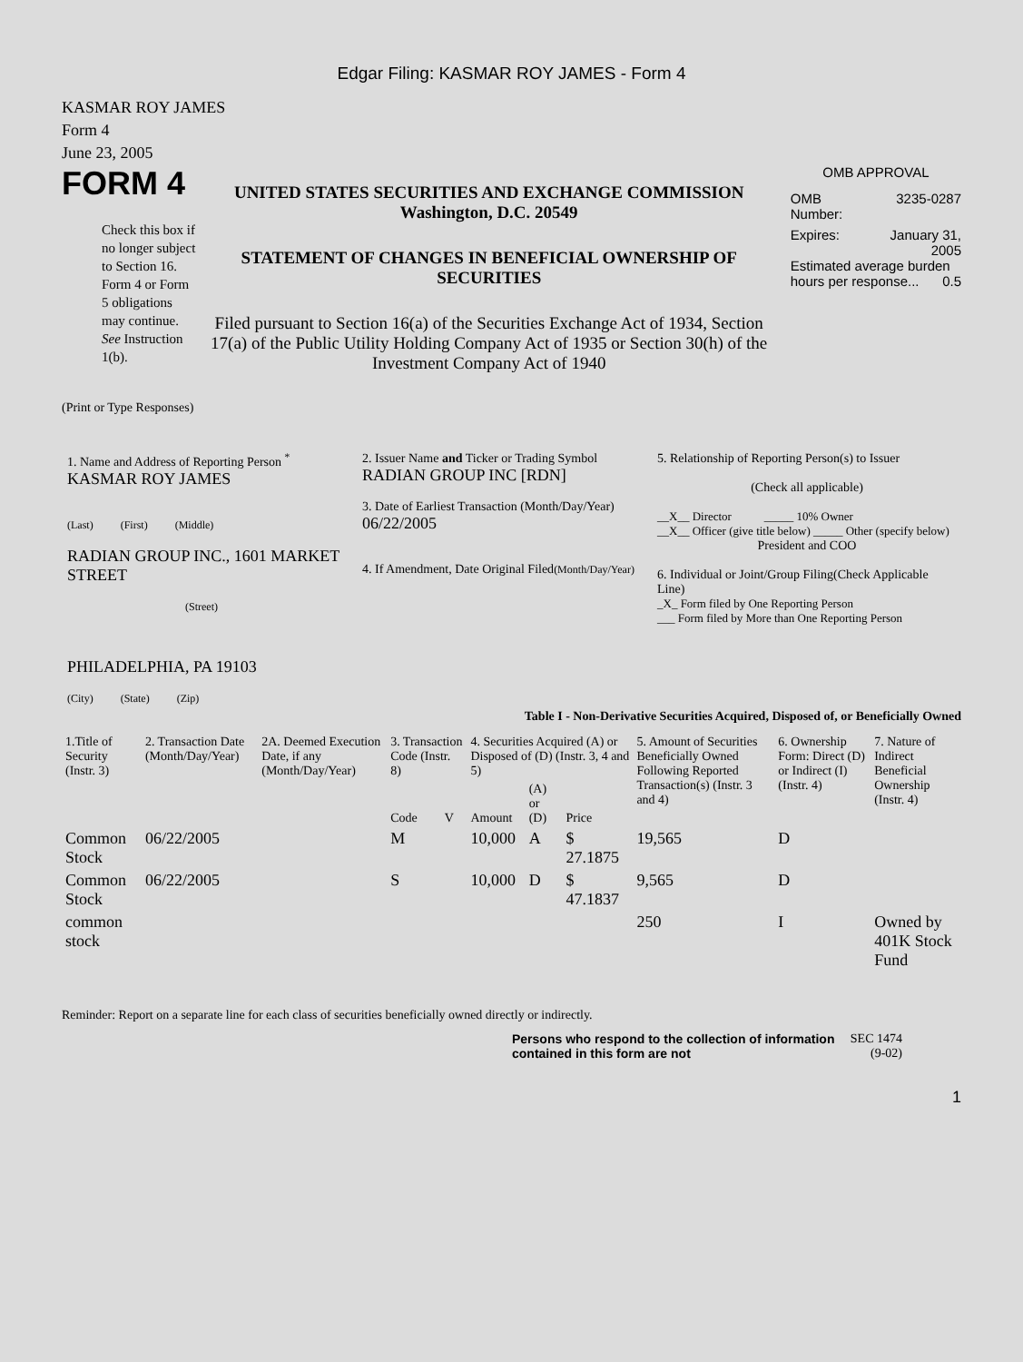Edgar Filing: KASMAR ROY JAMES - Form 4
KASMAR ROY JAMES
Form 4
June 23, 2005
FORM 4
Check this box if no longer subject to Section 16. Form 4 or Form 5 obligations may continue. See Instruction 1(b).
UNITED STATES SECURITIES AND EXCHANGE COMMISSION
Washington, D.C. 20549
STATEMENT OF CHANGES IN BENEFICIAL OWNERSHIP OF SECURITIES
Filed pursuant to Section 16(a) of the Securities Exchange Act of 1934, Section 17(a) of the Public Utility Holding Company Act of 1935 or Section 30(h) of the Investment Company Act of 1940
OMB APPROVAL
OMB
Number: 3235-0287
Expires: January 31,
2005
Estimated average burden hours per response... 0.5
(Print or Type Responses)
1. Name and Address of Reporting Person <sup>*</sup>
KASMAR ROY JAMES
(Last) (First) (Middle)
RADIAN GROUP INC., 1601 MARKET STREET
(Street)
PHILADELPHIA, PA 19103
(City) (State) (Zip)
2. Issuer Name and Ticker or Trading Symbol
RADIAN GROUP INC [RDN]
3. Date of Earliest Transaction (Month/Day/Year)
06/22/2005
4. If Amendment, Date Original Filed(Month/Day/Year)
5. Relationship of Reporting Person(s) to Issuer
(Check all applicable)
__X__ Director _____ 10% Owner
__X__ Officer (give title below) _____ Other (specify below)
President and COO
6. Individual or Joint/Group Filing(Check Applicable Line)
_X_ Form filed by One Reporting Person
___ Form filed by More than One Reporting Person
Table I - Non-Derivative Securities Acquired, Disposed of, or Beneficially Owned
| 1.Title of Security (Instr. 3) | 2. Transaction Date (Month/Day/Year) | 2A. Deemed Execution Date, if any (Month/Day/Year) | 3. Transaction Code (Instr. 8) | | 4. Securities Acquired (A) or Disposed of (D) (Instr. 3, 4 and 5) | | | 5. Amount of Securities Beneficially Owned Following Reported Transaction(s) (Instr. 3 and 4) | 6. Ownership Form: Direct (D) or Indirect (I) (Instr. 4) | 7. Nature of Indirect Beneficial Ownership (Instr. 4) |
| --- | --- | --- | --- | --- | --- | --- | --- | --- | --- | --- |
| | | | Code | V | Amount | (A) or (D) | Price | | | |
| Common Stock | 06/22/2005 | | M | | 10,000 | A | $ 27.1875 | 19,565 | D | |
| Common Stock | 06/22/2005 | | S | | 10,000 | D | $ 47.1837 | 9,565 | D | |
| common stock | | | | | | | | 250 | I | Owned by 401K Stock Fund |
Reminder: Report on a separate line for each class of securities beneficially owned directly or indirectly.
Persons who respond to the collection of information contained in this form are not
SEC 1474
(9-02)
1